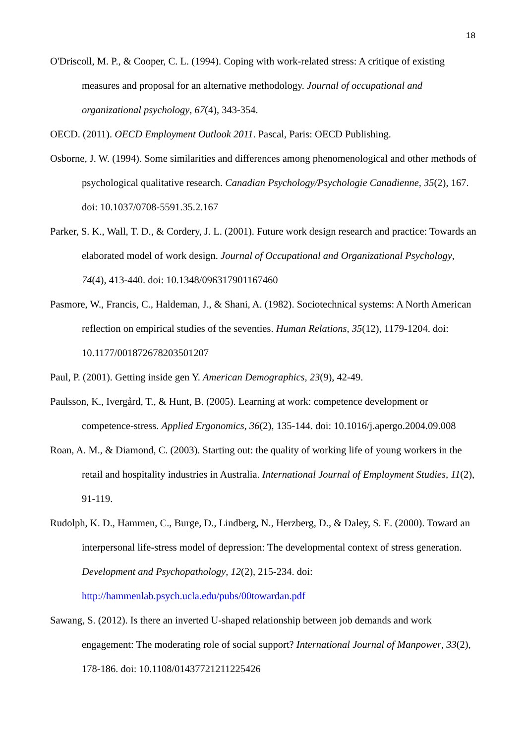18
O'Driscoll, M. P., & Cooper, C. L. (1994). Coping with work-related stress: A critique of existing measures and proposal for an alternative methodology. Journal of occupational and organizational psychology, 67(4), 343-354.
OECD. (2011). OECD Employment Outlook 2011. Pascal, Paris: OECD Publishing.
Osborne, J. W. (1994). Some similarities and differences among phenomenological and other methods of psychological qualitative research. Canadian Psychology/Psychologie Canadienne, 35(2), 167. doi: 10.1037/0708-5591.35.2.167
Parker, S. K., Wall, T. D., & Cordery, J. L. (2001). Future work design research and practice: Towards an elaborated model of work design. Journal of Occupational and Organizational Psychology, 74(4), 413-440. doi: 10.1348/096317901167460
Pasmore, W., Francis, C., Haldeman, J., & Shani, A. (1982). Sociotechnical systems: A North American reflection on empirical studies of the seventies. Human Relations, 35(12), 1179-1204. doi: 10.1177/001872678203501207
Paul, P. (2001). Getting inside gen Y. American Demographics, 23(9), 42-49.
Paulsson, K., Ivergård, T., & Hunt, B. (2005). Learning at work: competence development or competence-stress. Applied Ergonomics, 36(2), 135-144. doi: 10.1016/j.apergo.2004.09.008
Roan, A. M., & Diamond, C. (2003). Starting out: the quality of working life of young workers in the retail and hospitality industries in Australia. International Journal of Employment Studies, 11(2), 91-119.
Rudolph, K. D., Hammen, C., Burge, D., Lindberg, N., Herzberg, D., & Daley, S. E. (2000). Toward an interpersonal life-stress model of depression: The developmental context of stress generation. Development and Psychopathology, 12(2), 215-234. doi: http://hammenlab.psych.ucla.edu/pubs/00towardan.pdf
Sawang, S. (2012). Is there an inverted U-shaped relationship between job demands and work engagement: The moderating role of social support? International Journal of Manpower, 33(2), 178-186. doi: 10.1108/01437721211225426